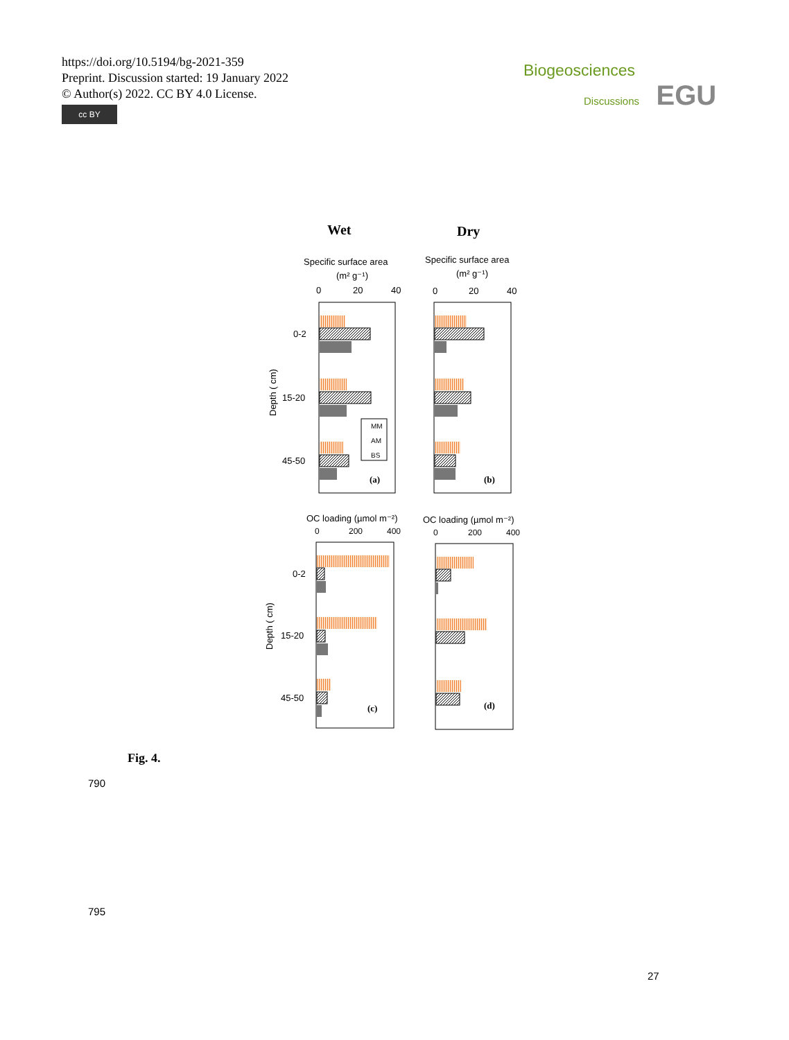https://doi.org/10.5194/bg-2021-359
Preprint. Discussion started: 19 January 2022
© Author(s) 2022. CC BY 4.0 License.
cc BY
Biogeosciences
Discussions EGU
Wet
Dry
Specific surface area
(m² g⁻¹)
Specific surface area
(m² g⁻¹)
0
20
40
0
20
40
0-2
15-20
45-50
Depth ( cm)
MM
AM
BS
(a)
(b)
OC loading (µmol m⁻²)
OC loading (µmol m⁻²)
0
200
400
0
200
400
0-2
15-20
45-50
Depth ( cm)
(c)
(d)
Fig. 4.
790
795
27